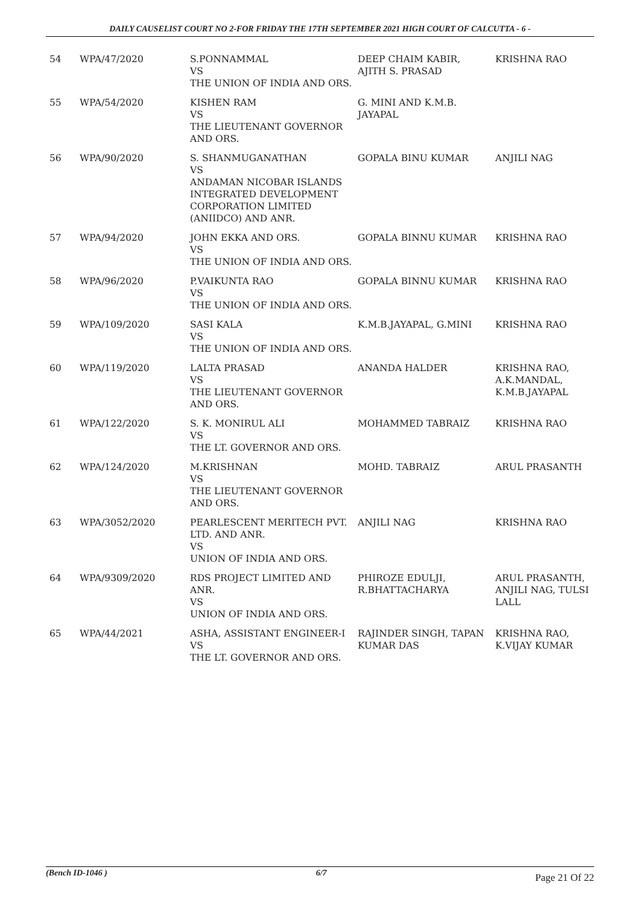DAILY CAUSELIST COURT NO 2-FOR FRIDAY THE 17TH SEPTEMBER 2021 HIGH COURT OF CALCUTTA - 6 -
| 54 | WPA/47/2020 | S.PONNAMMAL VS THE UNION OF INDIA AND ORS. | DEEP CHAIM KABIR, AJITH S. PRASAD | KRISHNA RAO |
| 55 | WPA/54/2020 | KISHEN RAM VS THE LIEUTENANT GOVERNOR AND ORS. | G. MINI AND K.M.B. JAYAPAL | |
| 56 | WPA/90/2020 | S. SHANMUGANATHAN VS ANDAMAN NICOBAR ISLANDS INTEGRATED DEVELOPMENT CORPORATION LIMITED (ANIIDCO) AND ANR. | GOPALA BINU KUMAR | ANJILI NAG |
| 57 | WPA/94/2020 | JOHN EKKA AND ORS. VS THE UNION OF INDIA AND ORS. | GOPALA BINNU KUMAR | KRISHNA RAO |
| 58 | WPA/96/2020 | P.VAIKUNTA RAO VS THE UNION OF INDIA AND ORS. | GOPALA BINNU KUMAR | KRISHNA RAO |
| 59 | WPA/109/2020 | SASI KALA VS THE UNION OF INDIA AND ORS. | K.M.B.JAYAPAL, G.MINI | KRISHNA RAO |
| 60 | WPA/119/2020 | LALTA PRASAD VS THE LIEUTENANT GOVERNOR AND ORS. | ANANDA HALDER | KRISHNA RAO, A.K.MANDAL, K.M.B.JAYAPAL |
| 61 | WPA/122/2020 | S. K. MONIRUL ALI VS THE LT. GOVERNOR AND ORS. | MOHAMMED TABRAIZ | KRISHNA RAO |
| 62 | WPA/124/2020 | M.KRISHNAN VS THE LIEUTENANT GOVERNOR AND ORS. | MOHD. TABRAIZ | ARUL PRASANTH |
| 63 | WPA/3052/2020 | PEARLESCENT MERITECH PVT. LTD. AND ANR. VS UNION OF INDIA AND ORS. | ANJILI NAG | KRISHNA RAO |
| 64 | WPA/9309/2020 | RDS PROJECT LIMITED AND ANR. VS UNION OF INDIA AND ORS. | PHIROZE EDULJI, R.BHATTACHARYA | ARUL PRASANTH, ANJILI NAG, TULSI LALL |
| 65 | WPA/44/2021 | ASHA, ASSISTANT ENGINEER-I VS THE LT. GOVERNOR AND ORS. | RAJINDER SINGH, TAPAN KUMAR DAS | KRISHNA RAO, K.VIJAY KUMAR |
(Bench ID-1046 ) 6/7 Page 21 Of 22